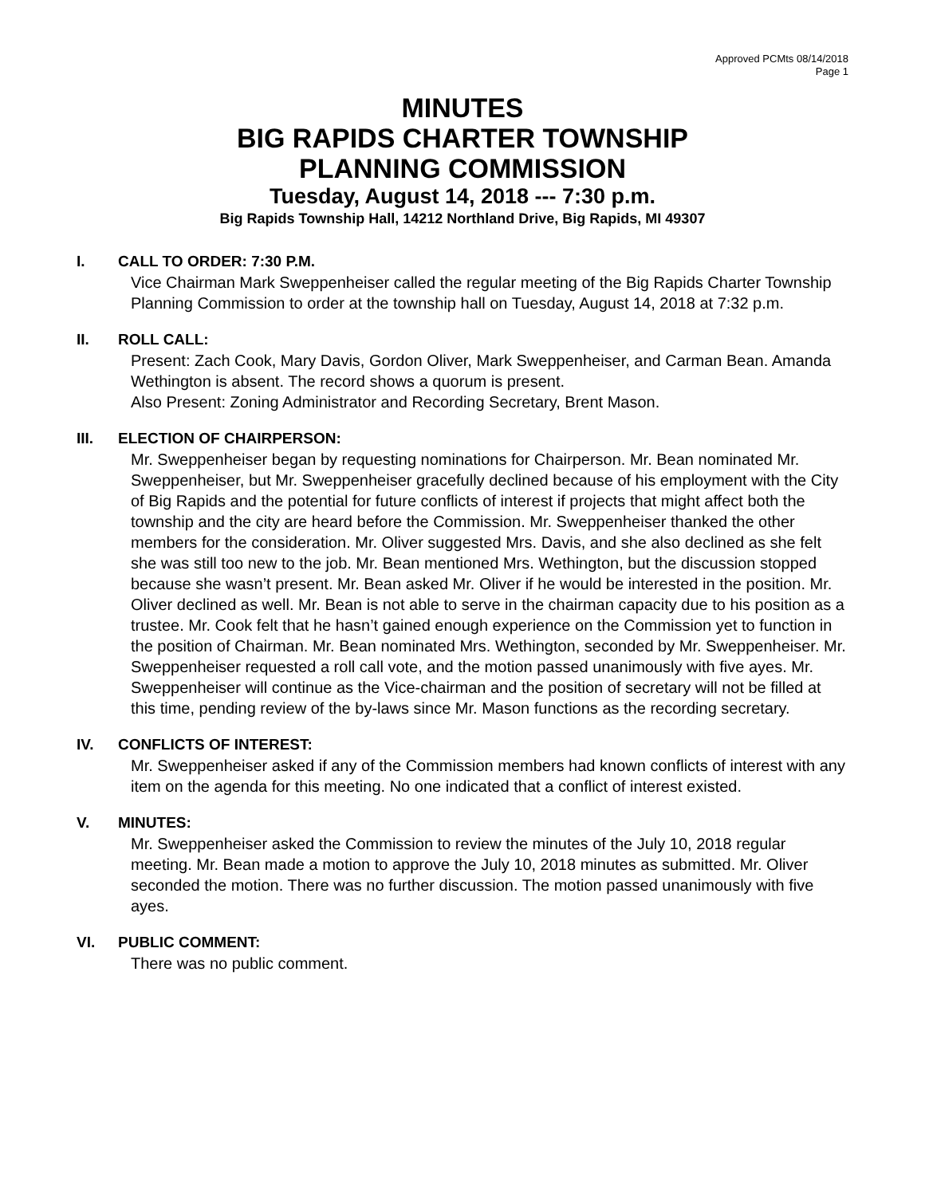Approved PCMts 08/14/2018
Page 1
MINUTES
BIG RAPIDS CHARTER TOWNSHIP
PLANNING COMMISSION
Tuesday, August 14, 2018 --- 7:30 p.m.
Big Rapids Township Hall, 14212 Northland Drive, Big Rapids, MI 49307
I. CALL TO ORDER: 7:30 P.M.
Vice Chairman Mark Sweppenheiser called the regular meeting of the Big Rapids Charter Township Planning Commission to order at the township hall on Tuesday, August 14, 2018 at 7:32 p.m.
II. ROLL CALL:
Present: Zach Cook, Mary Davis, Gordon Oliver, Mark Sweppenheiser, and Carman Bean. Amanda Wethington is absent. The record shows a quorum is present.
Also Present: Zoning Administrator and Recording Secretary, Brent Mason.
III. ELECTION OF CHAIRPERSON:
Mr. Sweppenheiser began by requesting nominations for Chairperson. Mr. Bean nominated Mr. Sweppenheiser, but Mr. Sweppenheiser gracefully declined because of his employment with the City of Big Rapids and the potential for future conflicts of interest if projects that might affect both the township and the city are heard before the Commission. Mr. Sweppenheiser thanked the other members for the consideration. Mr. Oliver suggested Mrs. Davis, and she also declined as she felt she was still too new to the job. Mr. Bean mentioned Mrs. Wethington, but the discussion stopped because she wasn’t present. Mr. Bean asked Mr. Oliver if he would be interested in the position. Mr. Oliver declined as well. Mr. Bean is not able to serve in the chairman capacity due to his position as a trustee. Mr. Cook felt that he hasn’t gained enough experience on the Commission yet to function in the position of Chairman. Mr. Bean nominated Mrs. Wethington, seconded by Mr. Sweppenheiser. Mr. Sweppenheiser requested a roll call vote, and the motion passed unanimously with five ayes. Mr. Sweppenheiser will continue as the Vice-chairman and the position of secretary will not be filled at this time, pending review of the by-laws since Mr. Mason functions as the recording secretary.
IV. CONFLICTS OF INTEREST:
Mr. Sweppenheiser asked if any of the Commission members had known conflicts of interest with any item on the agenda for this meeting. No one indicated that a conflict of interest existed.
V. MINUTES:
Mr. Sweppenheiser asked the Commission to review the minutes of the July 10, 2018 regular meeting. Mr. Bean made a motion to approve the July 10, 2018 minutes as submitted. Mr. Oliver seconded the motion. There was no further discussion. The motion passed unanimously with five ayes.
VI. PUBLIC COMMENT:
There was no public comment.